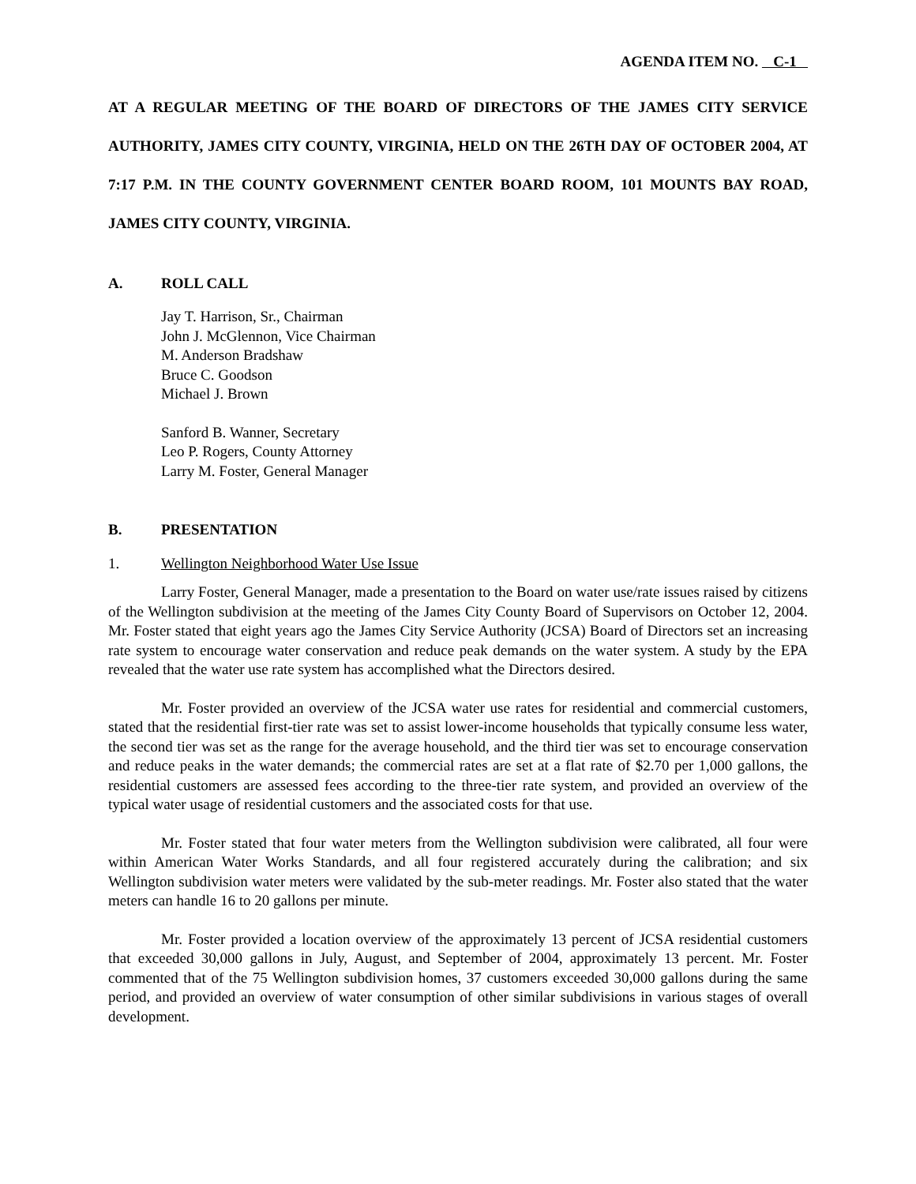AGENDA ITEM NO. C-1
AT A REGULAR MEETING OF THE BOARD OF DIRECTORS OF THE JAMES CITY SERVICE AUTHORITY, JAMES CITY COUNTY, VIRGINIA, HELD ON THE 26TH DAY OF OCTOBER 2004, AT 7:17 P.M. IN THE COUNTY GOVERNMENT CENTER BOARD ROOM, 101 MOUNTS BAY ROAD, JAMES CITY COUNTY, VIRGINIA.
A. ROLL CALL
Jay T. Harrison, Sr., Chairman
John J. McGlennon, Vice Chairman
M. Anderson Bradshaw
Bruce C. Goodson
Michael J. Brown
Sanford B. Wanner, Secretary
Leo P. Rogers, County Attorney
Larry M. Foster, General Manager
B. PRESENTATION
1. Wellington Neighborhood Water Use Issue
Larry Foster, General Manager, made a presentation to the Board on water use/rate issues raised by citizens of the Wellington subdivision at the meeting of the James City County Board of Supervisors on October 12, 2004. Mr. Foster stated that eight years ago the James City Service Authority (JCSA) Board of Directors set an increasing rate system to encourage water conservation and reduce peak demands on the water system. A study by the EPA revealed that the water use rate system has accomplished what the Directors desired.
Mr. Foster provided an overview of the JCSA water use rates for residential and commercial customers, stated that the residential first-tier rate was set to assist lower-income households that typically consume less water, the second tier was set as the range for the average household, and the third tier was set to encourage conservation and reduce peaks in the water demands; the commercial rates are set at a flat rate of $2.70 per 1,000 gallons, the residential customers are assessed fees according to the three-tier rate system, and provided an overview of the typical water usage of residential customers and the associated costs for that use.
Mr. Foster stated that four water meters from the Wellington subdivision were calibrated, all four were within American Water Works Standards, and all four registered accurately during the calibration; and six Wellington subdivision water meters were validated by the sub-meter readings. Mr. Foster also stated that the water meters can handle 16 to 20 gallons per minute.
Mr. Foster provided a location overview of the approximately 13 percent of JCSA residential customers that exceeded 30,000 gallons in July, August, and September of 2004, approximately 13 percent. Mr. Foster commented that of the 75 Wellington subdivision homes, 37 customers exceeded 30,000 gallons during the same period, and provided an overview of water consumption of other similar subdivisions in various stages of overall development.